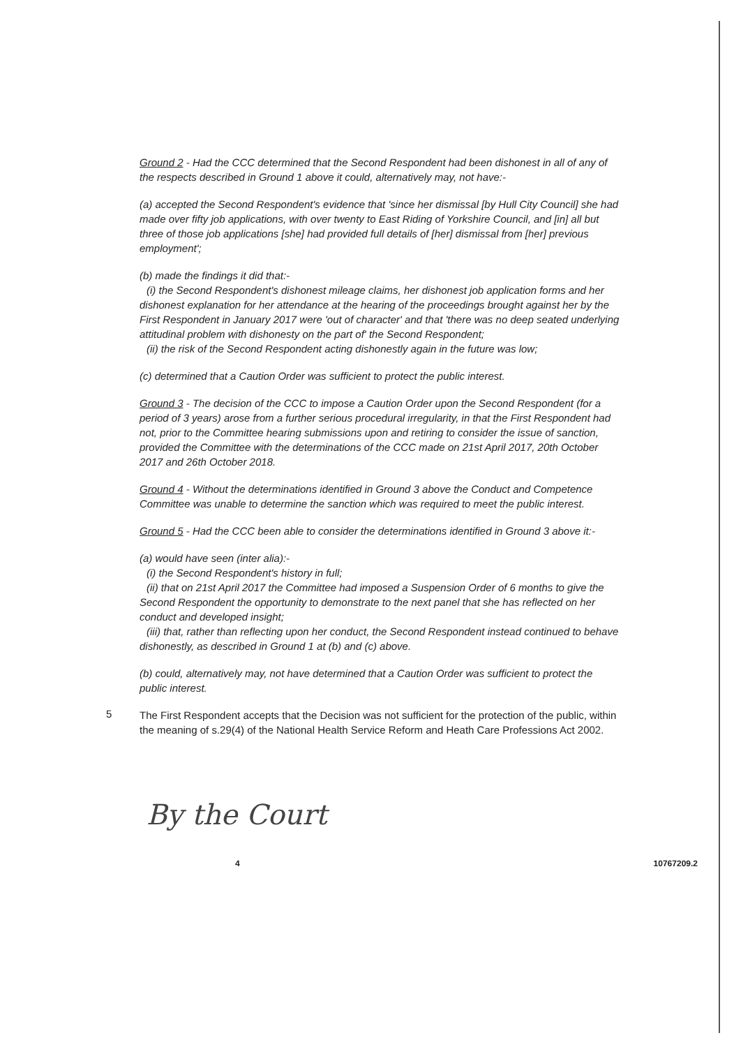Ground 2 - Had the CCC determined that the Second Respondent had been dishonest in all of any of the respects described in Ground 1 above it could, alternatively may, not have:-
(a) accepted the Second Respondent's evidence that 'since her dismissal [by Hull City Council] she had made over fifty job applications, with over twenty to East Riding of Yorkshire Council, and [in] all but three of those job applications [she] had provided full details of [her] dismissal from [her] previous employment';
(b) made the findings it did that:-
(i) the Second Respondent's dishonest mileage claims, her dishonest job application forms and her dishonest explanation for her attendance at the hearing of the proceedings brought against her by the First Respondent in January 2017 were 'out of character' and that 'there was no deep seated underlying attitudinal problem with dishonesty on the part of' the Second Respondent;
(ii) the risk of the Second Respondent acting dishonestly again in the future was low;
(c) determined that a Caution Order was sufficient to protect the public interest.
Ground 3 - The decision of the CCC to impose a Caution Order upon the Second Respondent (for a period of 3 years) arose from a further serious procedural irregularity, in that the First Respondent had not, prior to the Committee hearing submissions upon and retiring to consider the issue of sanction, provided the Committee with the determinations of the CCC made on 21st April 2017, 20th October 2017 and 26th October 2018.
Ground 4 - Without the determinations identified in Ground 3 above the Conduct and Competence Committee was unable to determine the sanction which was required to meet the public interest.
Ground 5 - Had the CCC been able to consider the determinations identified in Ground 3 above it:-
(a) would have seen (inter alia):-
(i) the Second Respondent's history in full;
(ii) that on 21st April 2017 the Committee had imposed a Suspension Order of 6 months to give the Second Respondent the opportunity to demonstrate to the next panel that she has reflected on her conduct and developed insight;
(iii) that, rather than reflecting upon her conduct, the Second Respondent instead continued to behave dishonestly, as described in Ground 1 at (b) and (c) above.
(b) could, alternatively may, not have determined that a Caution Order was sufficient to protect the public interest.
5
The First Respondent accepts that the Decision was not sufficient for the protection of the public, within the meaning of s.29(4) of the National Health Service Reform and Heath Care Professions Act 2002.
By the Court
4 10767209.2